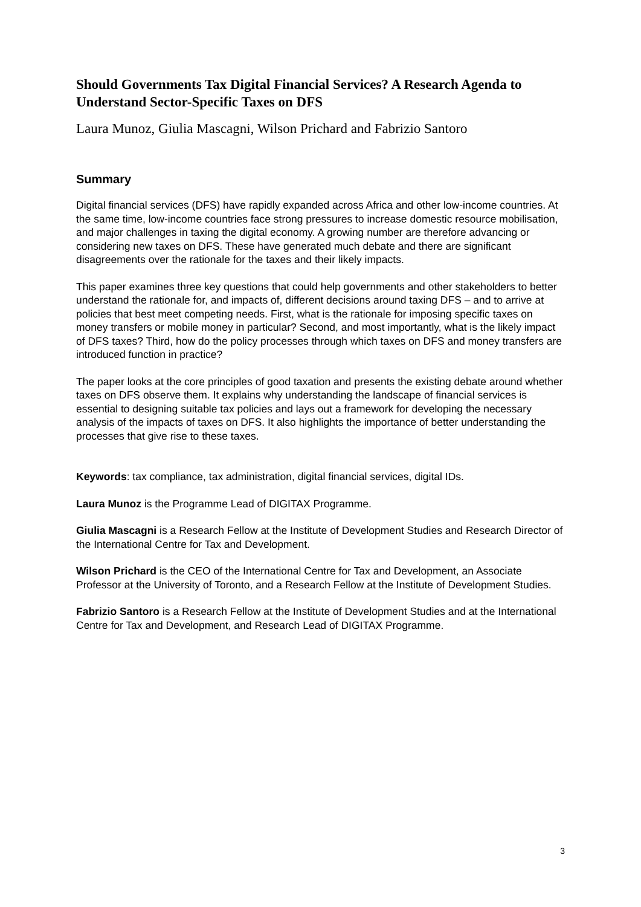Should Governments Tax Digital Financial Services? A Research Agenda to Understand Sector-Specific Taxes on DFS
Laura Munoz, Giulia Mascagni, Wilson Prichard and Fabrizio Santoro
Summary
Digital financial services (DFS) have rapidly expanded across Africa and other low-income countries. At the same time, low-income countries face strong pressures to increase domestic resource mobilisation, and major challenges in taxing the digital economy. A growing number are therefore advancing or considering new taxes on DFS. These have generated much debate and there are significant disagreements over the rationale for the taxes and their likely impacts.
This paper examines three key questions that could help governments and other stakeholders to better understand the rationale for, and impacts of, different decisions around taxing DFS – and to arrive at policies that best meet competing needs. First, what is the rationale for imposing specific taxes on money transfers or mobile money in particular? Second, and most importantly, what is the likely impact of DFS taxes? Third, how do the policy processes through which taxes on DFS and money transfers are introduced function in practice?
The paper looks at the core principles of good taxation and presents the existing debate around whether taxes on DFS observe them. It explains why understanding the landscape of financial services is essential to designing suitable tax policies and lays out a framework for developing the necessary analysis of the impacts of taxes on DFS. It also highlights the importance of better understanding the processes that give rise to these taxes.
Keywords: tax compliance, tax administration, digital financial services, digital IDs.
Laura Munoz is the Programme Lead of DIGITAX Programme.
Giulia Mascagni is a Research Fellow at the Institute of Development Studies and Research Director of the International Centre for Tax and Development.
Wilson Prichard is the CEO of the International Centre for Tax and Development, an Associate Professor at the University of Toronto, and a Research Fellow at the Institute of Development Studies.
Fabrizio Santoro is a Research Fellow at the Institute of Development Studies and at the International Centre for Tax and Development, and Research Lead of DIGITAX Programme.
3